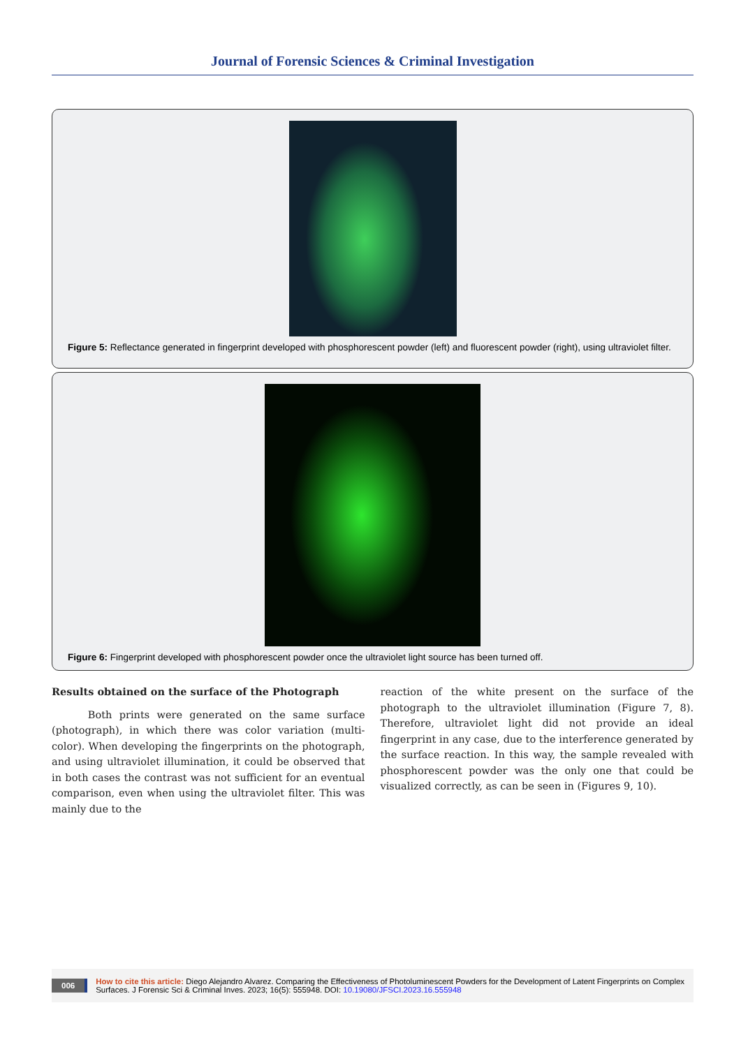Journal of Forensic Sciences & Criminal Investigation
Figure 5: Reflectance generated in fingerprint developed with phosphorescent powder (left) and fluorescent powder (right), using ultraviolet filter.
Figure 6: Fingerprint developed with phosphorescent powder once the ultraviolet light source has been turned off.
Results obtained on the surface of the Photograph
Both prints were generated on the same surface (photograph), in which there was color variation (multi-color). When developing the fingerprints on the photograph, and using ultraviolet illumination, it could be observed that in both cases the contrast was not sufficient for an eventual comparison, even when using the ultraviolet filter. This was mainly due to the
reaction of the white present on the surface of the photograph to the ultraviolet illumination (Figure 7, 8). Therefore, ultraviolet light did not provide an ideal fingerprint in any case, due to the interference generated by the surface reaction. In this way, the sample revealed with phosphorescent powder was the only one that could be visualized correctly, as can be seen in (Figures 9, 10).
006 How to cite this article: Diego Alejandro Alvarez. Comparing the Effectiveness of Photoluminescent Powders for the Development of Latent Fingerprints on Complex Surfaces. J Forensic Sci & Criminal Inves. 2023; 16(5): 555948. DOI: 10.19080/JFSCI.2023.16.555948